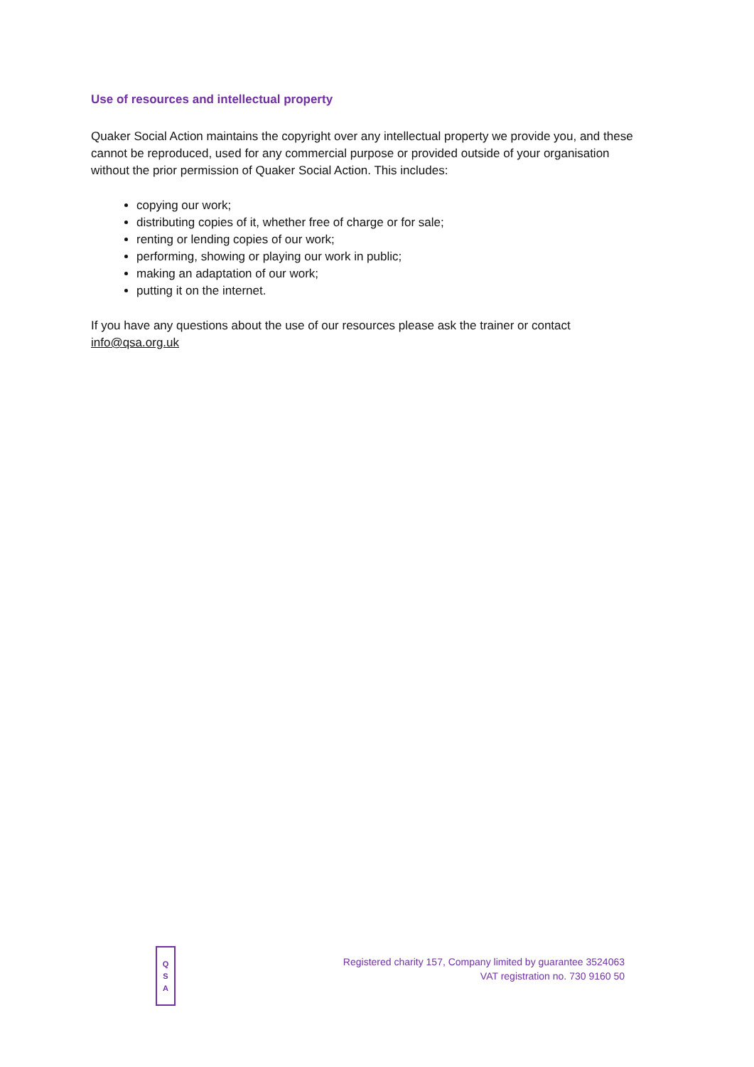Use of resources and intellectual property
Quaker Social Action maintains the copyright over any intellectual property we provide you, and these cannot be reproduced, used for any commercial purpose or provided outside of your organisation without the prior permission of Quaker Social Action. This includes:
copying our work;
distributing copies of it, whether free of charge or for sale;
renting or lending copies of our work;
performing, showing or playing our work in public;
making an adaptation of our work;
putting it on the internet.
If you have any questions about the use of our resources please ask the trainer or contact info@qsa.org.uk
Q
S
A
Registered charity 157, Company limited by guarantee 3524063
VAT registration no. 730 9160 50